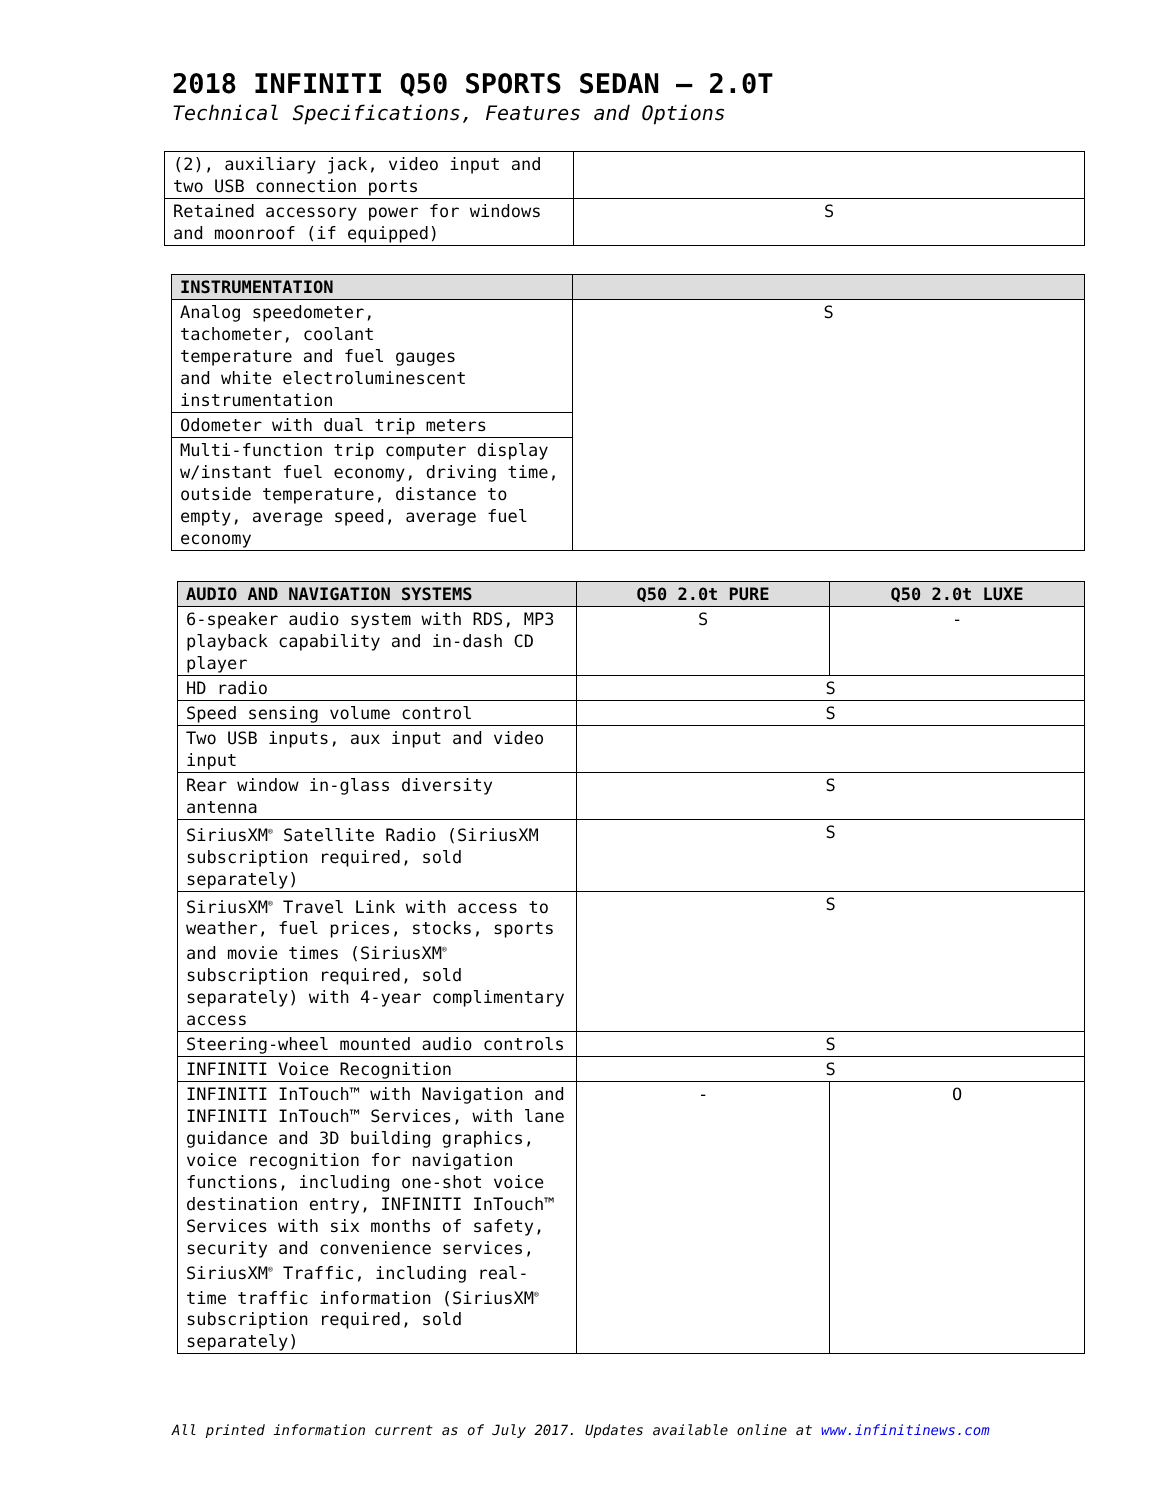2018 INFINITI Q50 SPORTS SEDAN – 2.0T
Technical Specifications, Features and Options
| (2), auxiliary jack, video input and two USB connection ports | |
| Retained accessory power for windows and moonroof (if equipped) | S |
| INSTRUMENTATION | |
| --- | --- |
| Analog speedometer, tachometer, coolant temperature and fuel gauges and white electroluminescent instrumentation | S |
| Odometer with dual trip meters | |
| Multi-function trip computer display w/instant fuel economy, driving time, outside temperature, distance to empty, average speed, average fuel economy | |
| AUDIO AND NAVIGATION SYSTEMS | Q50 2.0t PURE | Q50 2.0t LUXE |
| --- | --- | --- |
| 6-speaker audio system with RDS, MP3 playback capability and in-dash CD player | S | - |
| HD radio | S | |
| Speed sensing volume control | S | |
| Two USB inputs, aux input and video input | | |
| Rear window in-glass diversity antenna | S | |
| SiriusXM<sup>®</sup> Satellite Radio (SiriusXM subscription required, sold separately) | S | |
| SiriusXM<sup>®</sup> Travel Link with access to weather, fuel prices, stocks, sports and movie times (SiriusXM<sup>®</sup> subscription required, sold separately) with 4-year complimentary access | S | |
| Steering-wheel mounted audio controls | S | |
| INFINITI Voice Recognition | S | |
| INFINITI InTouch™ with Navigation and INFINITI InTouch™ Services, with lane guidance and 3D building graphics, voice recognition for navigation functions, including one-shot voice destination entry, INFINITI InTouch™ Services with six months of safety, security and convenience services, SiriusXM<sup>®</sup> Traffic, including real-time traffic information (SiriusXM<sup>®</sup> subscription required, sold separately) | - | O |
All printed information current as of July 2017. Updates available online at www.infinitinews.com